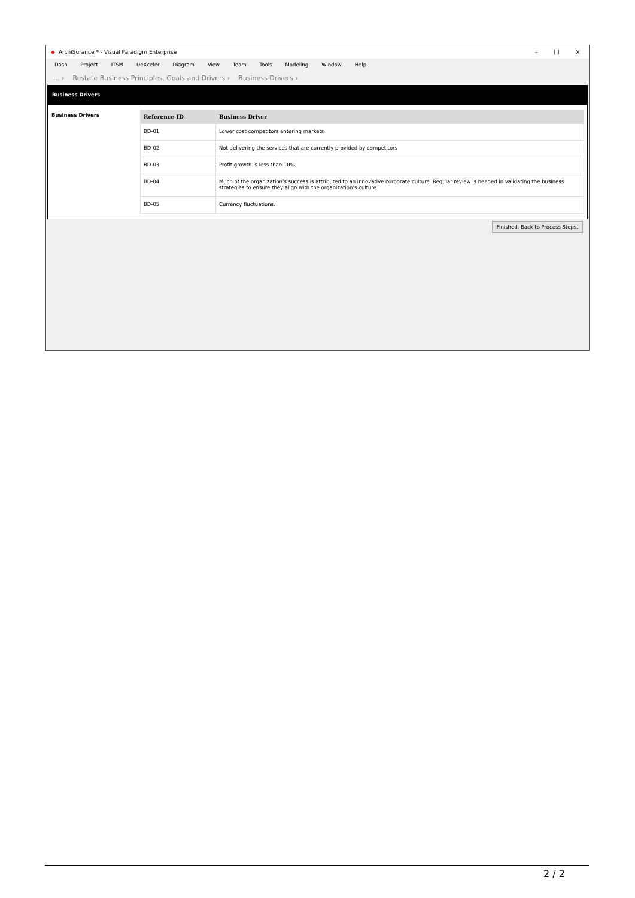◆ ArchiSurance * - Visual Paradigm Enterprise – ☐ ✕
Dash Project ITSM UeXceler Diagram View Team Tools Modeling Window Help
... › Restate Business Principles, Goals and Drivers › Business Drivers ›
Business Drivers
Business Drivers
| Reference-ID | Business Driver |
| --- | --- |
| BD-01 | Lower cost competitors entering markets |
| BD-02 | Not delivering the services that are currently provided by competitors |
| BD-03 | Profit growth is less than 10% |
| BD-04 | Much of the organization’s success is attributed to an innovative corporate culture. Regular review is needed in validating the business strategies to ensure they align with the organization’s culture. |
| BD-05 | Currency fluctuations. |
Finished. Back to Process Steps.
2 / 2